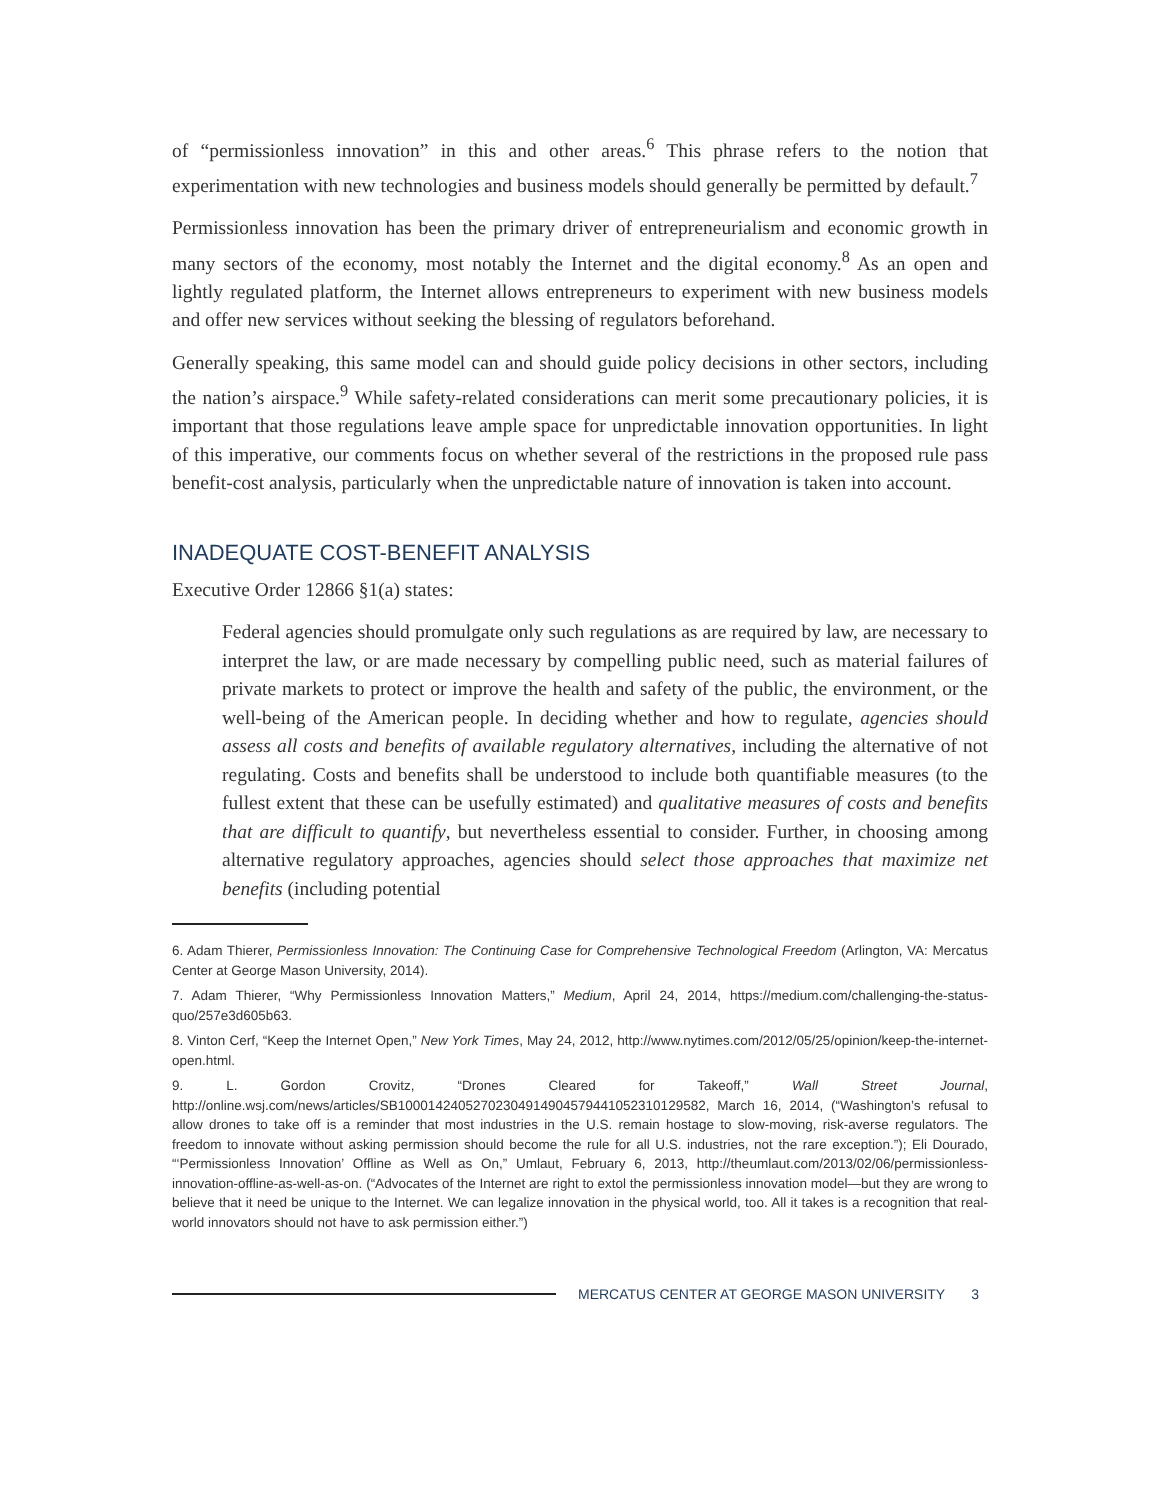of “permissionless innovation” in this and other areas.<sup>6</sup> This phrase refers to the notion that experimentation with new technologies and business models should generally be permitted by default.<sup>7</sup>
Permissionless innovation has been the primary driver of entrepreneurialism and economic growth in many sectors of the economy, most notably the Internet and the digital economy.<sup>8</sup> As an open and lightly regulated platform, the Internet allows entrepreneurs to experiment with new business models and offer new services without seeking the blessing of regulators beforehand.
Generally speaking, this same model can and should guide policy decisions in other sectors, including the nation’s airspace.<sup>9</sup> While safety-related considerations can merit some precautionary policies, it is important that those regulations leave ample space for unpredictable innovation opportunities. In light of this imperative, our comments focus on whether several of the restrictions in the proposed rule pass benefit-cost analysis, particularly when the unpredictable nature of innovation is taken into account.
INADEQUATE COST-BENEFIT ANALYSIS
Executive Order 12866 §1(a) states:
Federal agencies should promulgate only such regulations as are required by law, are necessary to interpret the law, or are made necessary by compelling public need, such as material failures of private markets to protect or improve the health and safety of the public, the environment, or the well-being of the American people. In deciding whether and how to regulate, agencies should assess all costs and benefits of available regulatory alternatives, including the alternative of not regulating. Costs and benefits shall be understood to include both quantifiable measures (to the fullest extent that these can be usefully estimated) and qualitative measures of costs and benefits that are difficult to quantify, but nevertheless essential to consider. Further, in choosing among alternative regulatory approaches, agencies should select those approaches that maximize net benefits (including potential
6. Adam Thierer, Permissionless Innovation: The Continuing Case for Comprehensive Technological Freedom (Arlington, VA: Mercatus Center at George Mason University, 2014).
7. Adam Thierer, “Why Permissionless Innovation Matters,” Medium, April 24, 2014, https://medium.com/challenging-the-status-quo/257e3d605b63.
8. Vinton Cerf, “Keep the Internet Open,” New York Times, May 24, 2012, http://www.nytimes.com/2012/05/25/opinion/keep-the-internet-open.html.
9. L. Gordon Crovitz, “Drones Cleared for Takeoff,” Wall Street Journal, http://online.wsj.com/news/articles/SB10001424052702304914904579441052310129582, March 16, 2014, (“Washington’s refusal to allow drones to take off is a reminder that most industries in the U.S. remain hostage to slow-moving, risk-averse regulators. The freedom to innovate without asking permission should become the rule for all U.S. industries, not the rare exception.”); Eli Dourado, “‘Permissionless Innovation’ Offline as Well as On,” Umlaut, February 6, 2013, http://theumlaut.com/2013/02/06/permissionless-innovation-offline-as-well-as-on. (“Advocates of the Internet are right to extol the permissionless innovation model—but they are wrong to believe that it need be unique to the Internet. We can legalize innovation in the physical world, too. All it takes is a recognition that real-world innovators should not have to ask permission either.”)
MERCATUS CENTER AT GEORGE MASON UNIVERSITY 3